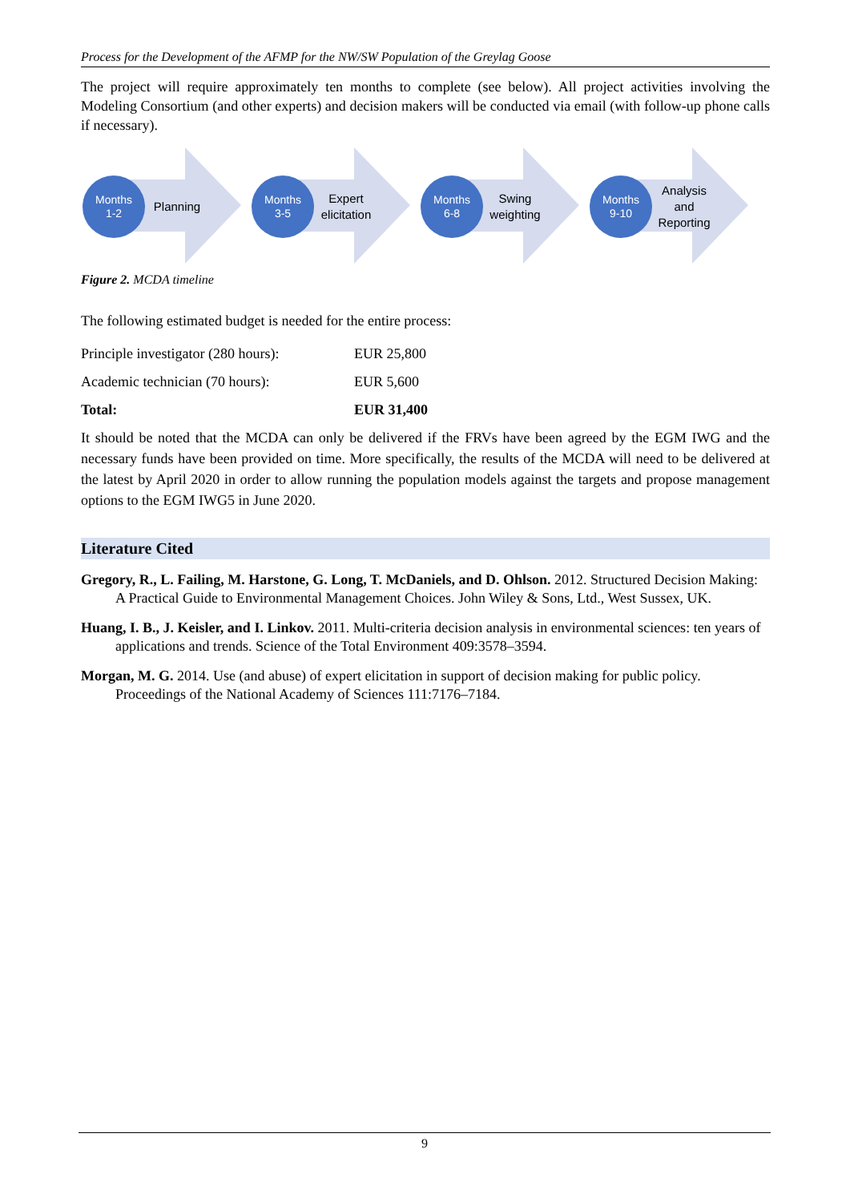Process for the Development of the AFMP for the NW/SW Population of the Greylag Goose
The project will require approximately ten months to complete (see below). All project activities involving the Modeling Consortium (and other experts) and decision makers will be conducted via email (with follow-up phone calls if necessary).
Months
1-2
Planning
Months
3-5
Expert elicitation
Months
6-8
Swing weighting
Months
9-10
Analysis and Reporting
Figure 2. MCDA timeline
The following estimated budget is needed for the entire process:
| Principle investigator (280 hours): | EUR 25,800 |
| Academic technician (70 hours): | EUR 5,600 |
| Total: | EUR 31,400 |
It should be noted that the MCDA can only be delivered if the FRVs have been agreed by the EGM IWG and the necessary funds have been provided on time. More specifically, the results of the MCDA will need to be delivered at the latest by April 2020 in order to allow running the population models against the targets and propose management options to the EGM IWG5 in June 2020.
Literature Cited
Gregory, R., L. Failing, M. Harstone, G. Long, T. McDaniels, and D. Ohlson. 2012. Structured Decision Making: A Practical Guide to Environmental Management Choices. John Wiley & Sons, Ltd., West Sussex, UK.
Huang, I. B., J. Keisler, and I. Linkov. 2011. Multi-criteria decision analysis in environmental sciences: ten years of applications and trends. Science of the Total Environment 409:3578–3594.
Morgan, M. G. 2014. Use (and abuse) of expert elicitation in support of decision making for public policy. Proceedings of the National Academy of Sciences 111:7176–7184.
9